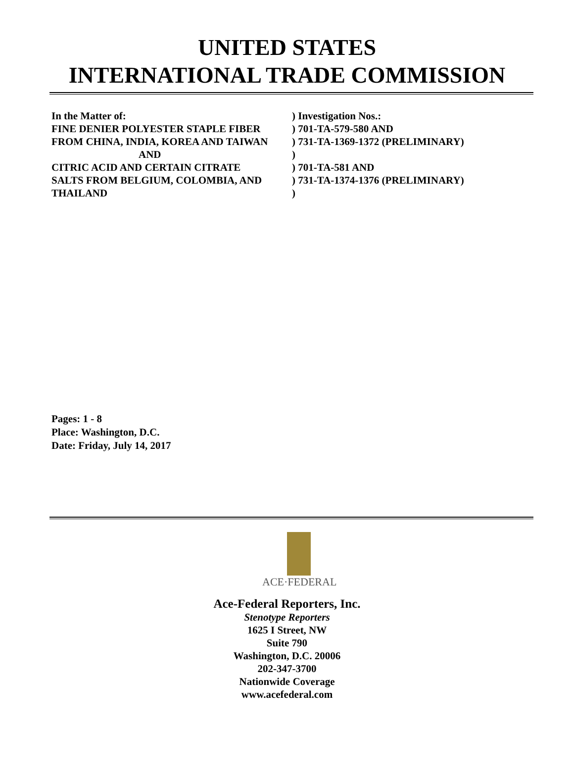UNITED STATES
INTERNATIONAL TRADE COMMISSION
In the Matter of: ) Investigation Nos.:
FINE DENIER POLYESTER STAPLE FIBER ) 701-TA-579-580 AND
FROM CHINA, INDIA, KOREA AND TAIWAN ) 731-TA-1369-1372 (PRELIMINARY)
AND )
CITRIC ACID AND CERTAIN CITRATE ) 701-TA-581 AND
SALTS FROM BELGIUM, COLOMBIA, AND ) 731-TA-1374-1376 (PRELIMINARY)
THAILAND )
Pages: 1 - 8
Place: Washington, D.C.
Date: Friday, July 14, 2017
ACE·FEDERAL
Ace-Federal Reporters, Inc.
Stenotype Reporters
1625 I Street, NW
Suite 790
Washington, D.C. 20006
202-347-3700
Nationwide Coverage
www.acefederal.com